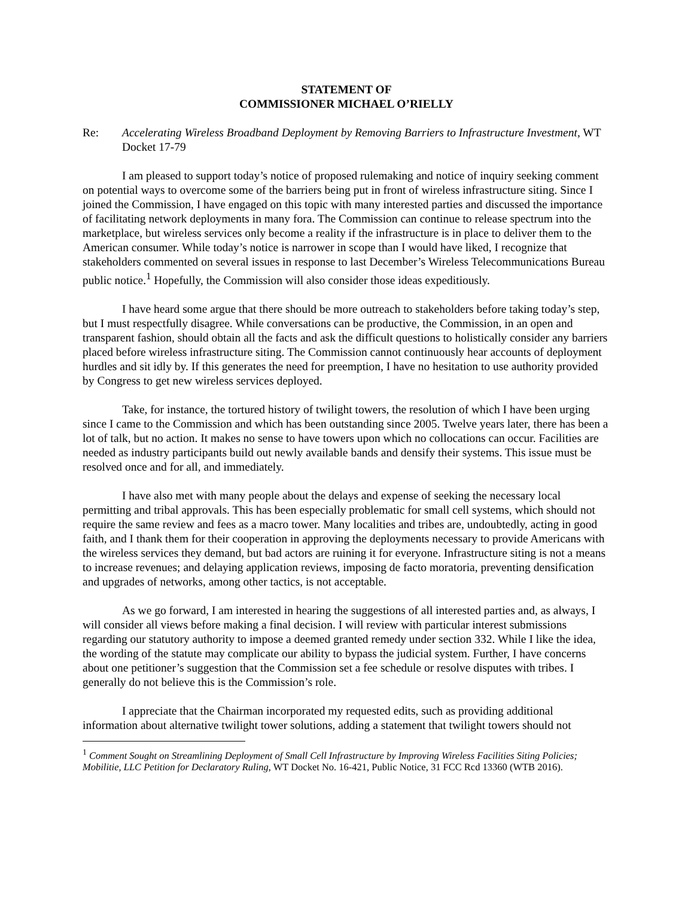STATEMENT OF
COMMISSIONER MICHAEL O’RIELLY
Re: Accelerating Wireless Broadband Deployment by Removing Barriers to Infrastructure Investment, WT Docket 17-79
I am pleased to support today’s notice of proposed rulemaking and notice of inquiry seeking comment on potential ways to overcome some of the barriers being put in front of wireless infrastructure siting. Since I joined the Commission, I have engaged on this topic with many interested parties and discussed the importance of facilitating network deployments in many fora. The Commission can continue to release spectrum into the marketplace, but wireless services only become a reality if the infrastructure is in place to deliver them to the American consumer. While today’s notice is narrower in scope than I would have liked, I recognize that stakeholders commented on several issues in response to last December’s Wireless Telecommunications Bureau public notice.<sup>1</sup> Hopefully, the Commission will also consider those ideas expeditiously.
I have heard some argue that there should be more outreach to stakeholders before taking today’s step, but I must respectfully disagree. While conversations can be productive, the Commission, in an open and transparent fashion, should obtain all the facts and ask the difficult questions to holistically consider any barriers placed before wireless infrastructure siting. The Commission cannot continuously hear accounts of deployment hurdles and sit idly by. If this generates the need for preemption, I have no hesitation to use authority provided by Congress to get new wireless services deployed.
Take, for instance, the tortured history of twilight towers, the resolution of which I have been urging since I came to the Commission and which has been outstanding since 2005. Twelve years later, there has been a lot of talk, but no action. It makes no sense to have towers upon which no collocations can occur. Facilities are needed as industry participants build out newly available bands and densify their systems. This issue must be resolved once and for all, and immediately.
I have also met with many people about the delays and expense of seeking the necessary local permitting and tribal approvals. This has been especially problematic for small cell systems, which should not require the same review and fees as a macro tower. Many localities and tribes are, undoubtedly, acting in good faith, and I thank them for their cooperation in approving the deployments necessary to provide Americans with the wireless services they demand, but bad actors are ruining it for everyone. Infrastructure siting is not a means to increase revenues; and delaying application reviews, imposing de facto moratoria, preventing densification and upgrades of networks, among other tactics, is not acceptable.
As we go forward, I am interested in hearing the suggestions of all interested parties and, as always, I will consider all views before making a final decision. I will review with particular interest submissions regarding our statutory authority to impose a deemed granted remedy under section 332. While I like the idea, the wording of the statute may complicate our ability to bypass the judicial system. Further, I have concerns about one petitioner’s suggestion that the Commission set a fee schedule or resolve disputes with tribes. I generally do not believe this is the Commission’s role.
I appreciate that the Chairman incorporated my requested edits, such as providing additional information about alternative twilight tower solutions, adding a statement that twilight towers should not
<sup>1</sup> Comment Sought on Streamlining Deployment of Small Cell Infrastructure by Improving Wireless Facilities Siting Policies; Mobilitie, LLC Petition for Declaratory Ruling, WT Docket No. 16-421, Public Notice, 31 FCC Rcd 13360 (WTB 2016).